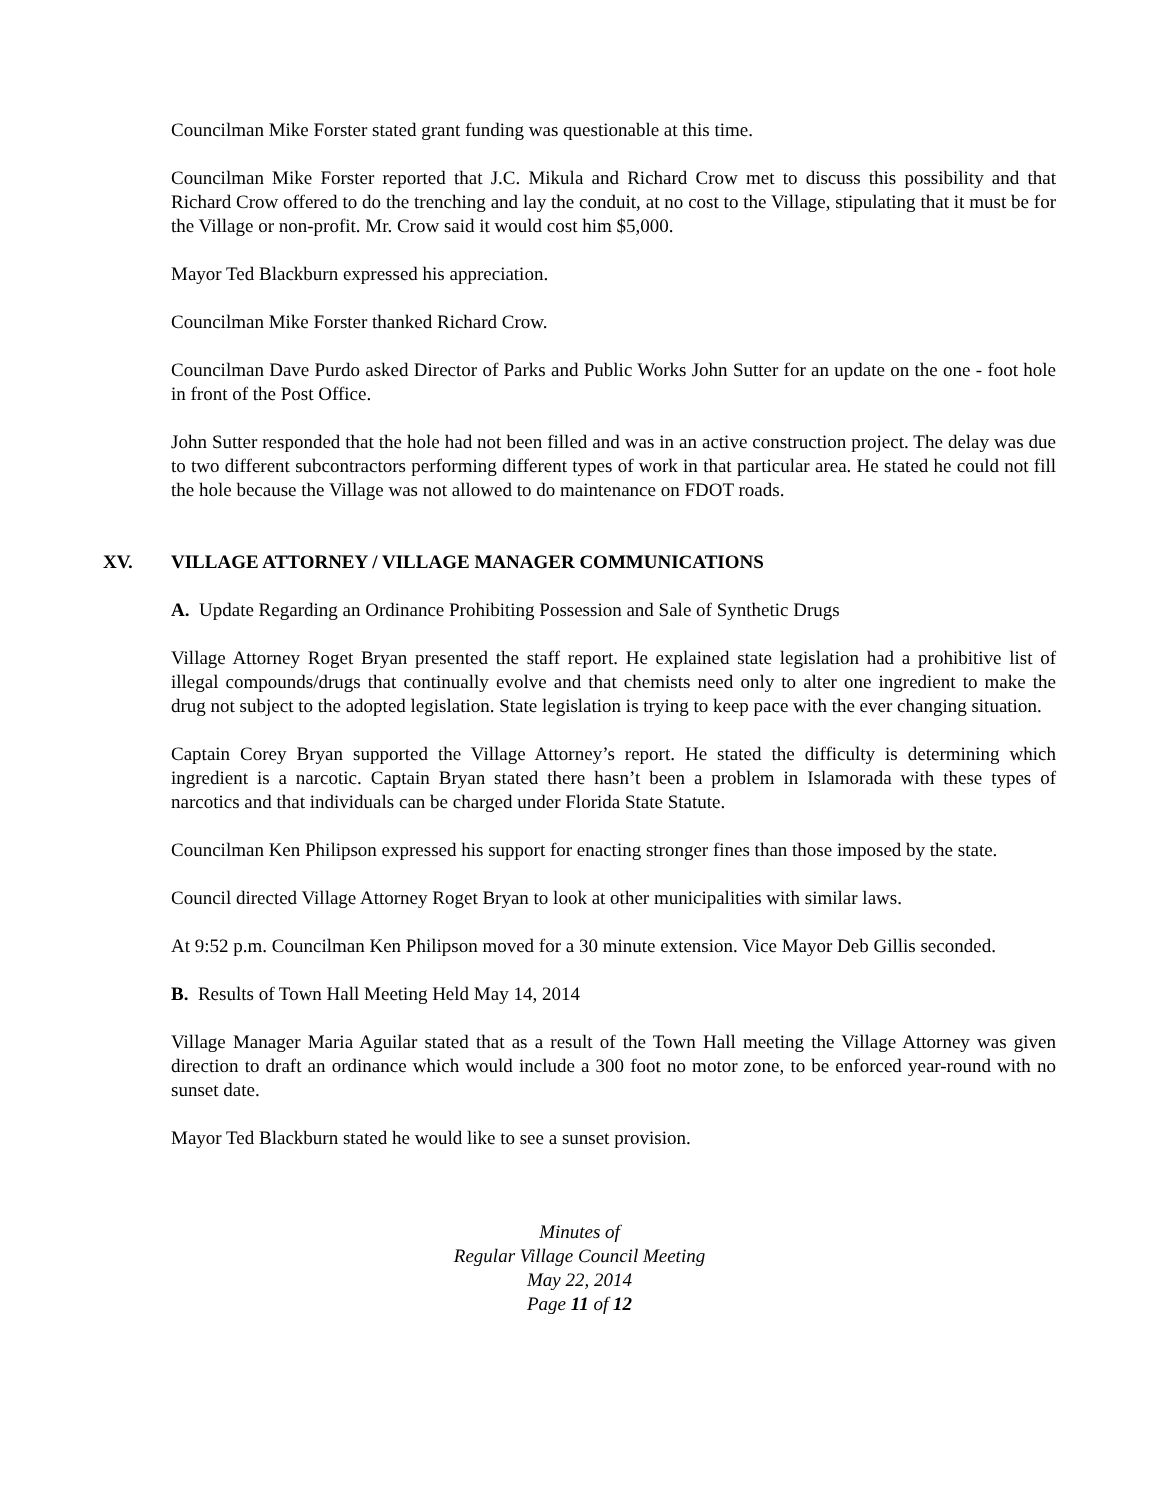Councilman Mike Forster stated grant funding was questionable at this time.
Councilman Mike Forster reported that J.C. Mikula and Richard Crow met to discuss this possibility and that Richard Crow offered to do the trenching and lay the conduit, at no cost to the Village, stipulating that it must be for the Village or non-profit. Mr. Crow said it would cost him $5,000.
Mayor Ted Blackburn expressed his appreciation.
Councilman Mike Forster thanked Richard Crow.
Councilman Dave Purdo asked Director of Parks and Public Works John Sutter for an update on the one - foot hole in front of the Post Office.
John Sutter responded that the hole had not been filled and was in an active construction project. The delay was due to two different subcontractors performing different types of work in that particular area. He stated he could not fill the hole because the Village was not allowed to do maintenance on FDOT roads.
XV. VILLAGE ATTORNEY / VILLAGE MANAGER COMMUNICATIONS
A. Update Regarding an Ordinance Prohibiting Possession and Sale of Synthetic Drugs
Village Attorney Roget Bryan presented the staff report. He explained state legislation had a prohibitive list of illegal compounds/drugs that continually evolve and that chemists need only to alter one ingredient to make the drug not subject to the adopted legislation. State legislation is trying to keep pace with the ever changing situation.
Captain Corey Bryan supported the Village Attorney’s report. He stated the difficulty is determining which ingredient is a narcotic. Captain Bryan stated there hasn’t been a problem in Islamorada with these types of narcotics and that individuals can be charged under Florida State Statute.
Councilman Ken Philipson expressed his support for enacting stronger fines than those imposed by the state.
Council directed Village Attorney Roget Bryan to look at other municipalities with similar laws.
At 9:52 p.m. Councilman Ken Philipson moved for a 30 minute extension. Vice Mayor Deb Gillis seconded.
B. Results of Town Hall Meeting Held May 14, 2014
Village Manager Maria Aguilar stated that as a result of the Town Hall meeting the Village Attorney was given direction to draft an ordinance which would include a 300 foot no motor zone, to be enforced year-round with no sunset date.
Mayor Ted Blackburn stated he would like to see a sunset provision.
Minutes of
Regular Village Council Meeting
May 22, 2014
Page 11 of 12